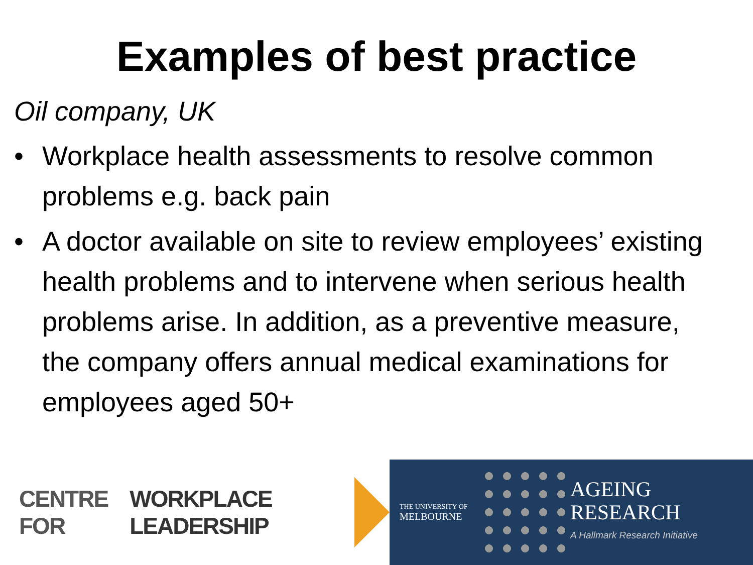Examples of best practice
Oil company, UK
• Workplace health assessments to resolve common problems e.g. back pain
• A doctor available on site to review employees’ existing health problems and to intervene when serious health problems arise. In addition, as a preventive measure, the company offers annual medical examinations for employees aged 50+
CENTRE FOR WORKPLACE LEADERSHIP
THE UNIVERSITY OF
MELBOURNE
AGEING
RESEARCH
A Hallmark Research Initiative